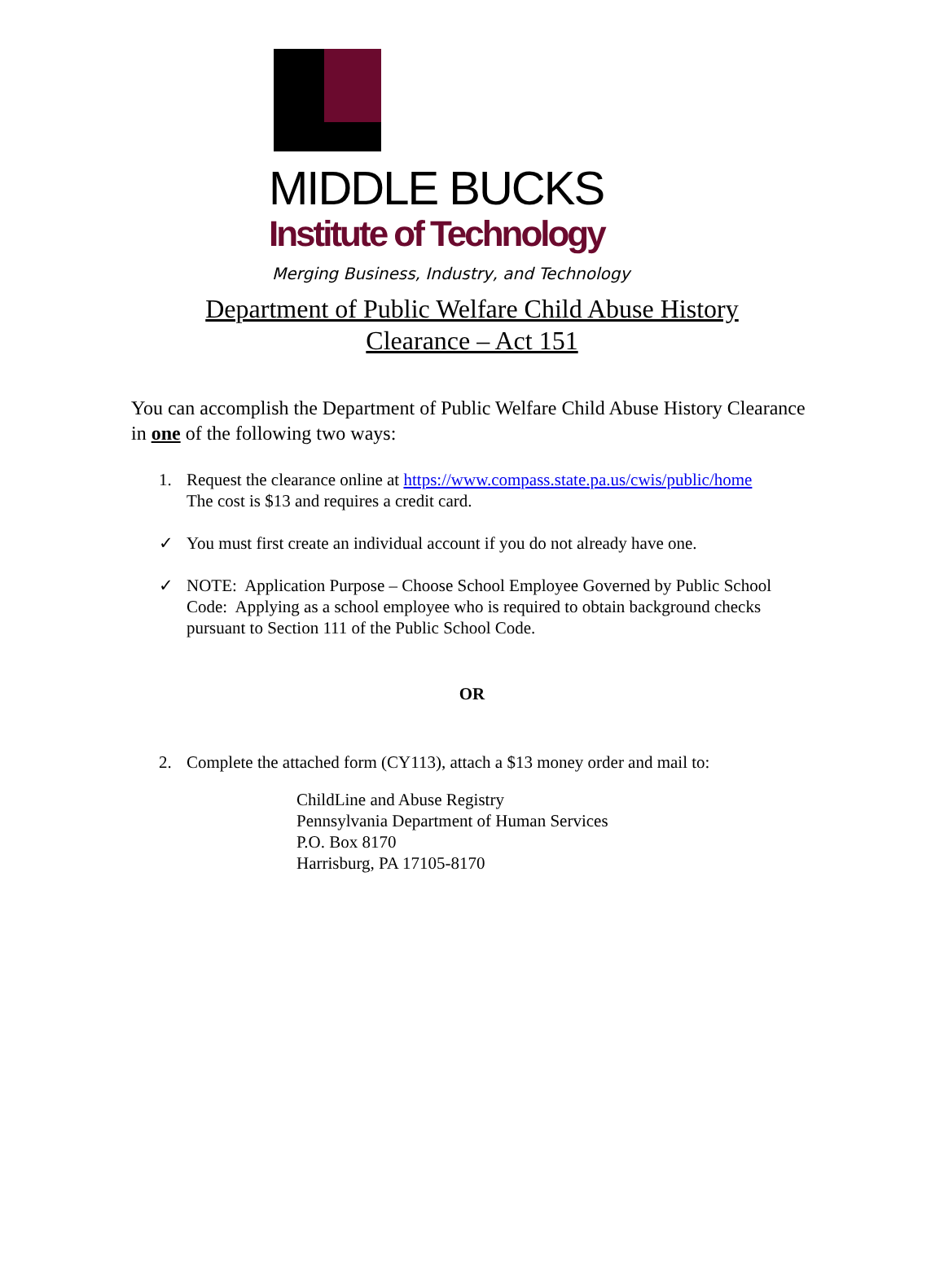MIDDLE BUCKS
Institute of Technology
Merging Business, Industry, and Technology
Department of Public Welfare Child Abuse History
Clearance – Act 151
You can accomplish the Department of Public Welfare Child Abuse History Clearance in one of the following two ways:
1. Request the clearance online at https://www.compass.state.pa.us/cwis/public/home
The cost is $13 and requires a credit card.
✓ You must first create an individual account if you do not already have one.
✓ NOTE: Application Purpose – Choose School Employee Governed by Public School Code: Applying as a school employee who is required to obtain background checks pursuant to Section 111 of the Public School Code.
OR
2. Complete the attached form (CY113), attach a $13 money order and mail to:
ChildLine and Abuse Registry
Pennsylvania Department of Human Services
P.O. Box 8170
Harrisburg, PA 17105-8170